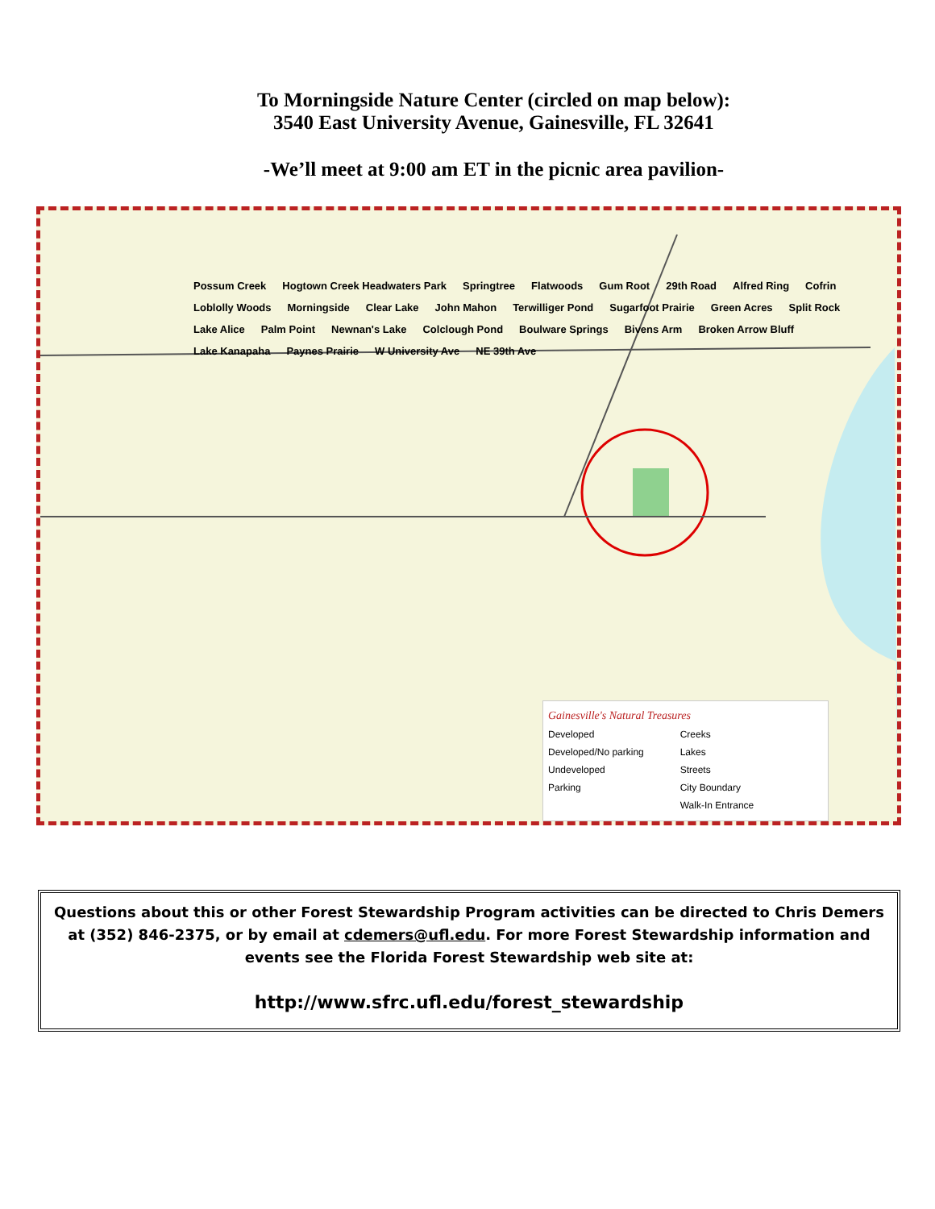To Morningside Nature Center (circled on map below):
3540 East University Avenue, Gainesville, FL 32641
-We’ll meet at 9:00 am ET in the picnic area pavilion-
Possum Creek Hogtown Creek Headwaters Park Springtree Flatwoods Gum Root 29th Road Alfred Ring Cofrin Loblolly Woods Morningside Clear Lake John Mahon Terwilliger Pond Sugarfoot Prairie Green Acres Split Rock Lake Alice Palm Point Newnan's Lake Colclough Pond Boulware Springs Bivens Arm Broken Arrow Bluff Lake Kanapaha Paynes Prairie W University Ave NE 39th Ave
Gainesville's Natural Treasures
Developed Creeks Developed/No parking Lakes Undeveloped Streets Parking City Boundary Walk-In Entrance
Questions about this or other Forest Stewardship Program activities can be directed to Chris Demers at (352) 846-2375, or by email at cdemers@ufl.edu. For more Forest Stewardship information and events see the Florida Forest Stewardship web site at:
http://www.sfrc.ufl.edu/forest_stewardship